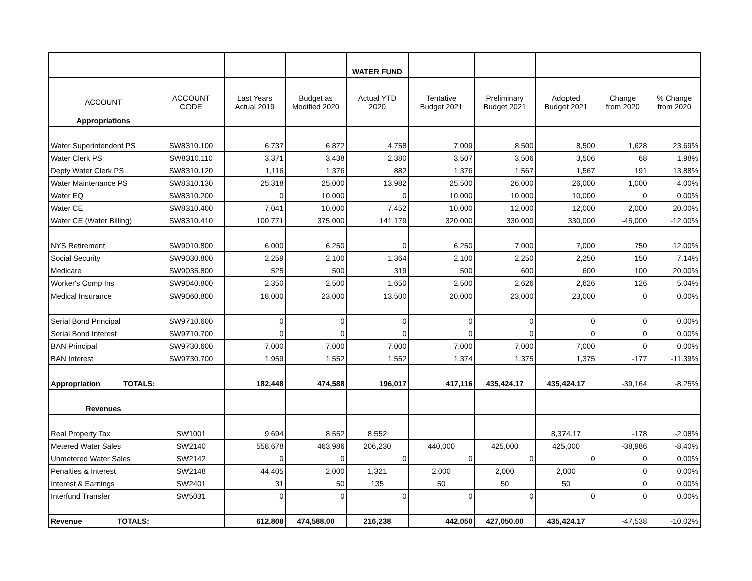| | | | | WATER FUND | | | | | |
| ACCOUNT | ACCOUNT CODE | Last Years Actual 2019 | Budget as Modified 2020 | Actual YTD 2020 | Tentative Budget 2021 | Preliminary Budget 2021 | Adopted Budget 2021 | Change from 2020 | % Change from 2020 |
| Appropriations | | | | | | | | | |
| Water Superintendent PS | SW8310.100 | 6,737 | 6,872 | 4,758 | 7,009 | 8,500 | 8,500 | 1,628 | 23.69% |
| Water Clerk PS | SW8310.110 | 3,371 | 3,438 | 2,380 | 3,507 | 3,506 | 3,506 | 68 | 1.98% |
| Depty Water Clerk PS | SW8310.120 | 1,116 | 1,376 | 882 | 1,376 | 1,567 | 1,567 | 191 | 13.88% |
| Water Maintenance PS | SW8310.130 | 25,318 | 25,000 | 13,982 | 25,500 | 26,000 | 26,000 | 1,000 | 4.00% |
| Water EQ | SW8310.200 | 0 | 10,000 | 0 | 10,000 | 10,000 | 10,000 | 0 | 0.00% |
| Water CE | SW8310.400 | 7,041 | 10,000 | 7,452 | 10,000 | 12,000 | 12,000 | 2,000 | 20.00% |
| Water CE (Water Billing) | SW8310.410 | 100,771 | 375,000 | 141,179 | 320,000 | 330,000 | 330,000 | -45,000 | -12.00% |
| NYS Retirement | SW9010.800 | 6,000 | 6,250 | 0 | 6,250 | 7,000 | 7,000 | 750 | 12.00% |
| Social Security | SW9030.800 | 2,259 | 2,100 | 1,364 | 2,100 | 2,250 | 2,250 | 150 | 7.14% |
| Medicare | SW9035.800 | 525 | 500 | 319 | 500 | 600 | 600 | 100 | 20.00% |
| Worker's Comp Ins | SW9040.800 | 2,350 | 2,500 | 1,650 | 2,500 | 2,626 | 2,626 | 126 | 5.04% |
| Medical Insurance | SW9060.800 | 18,000 | 23,000 | 13,500 | 20,000 | 23,000 | 23,000 | 0 | 0.00% |
| Serial Bond Principal | SW9710.600 | 0 | 0 | 0 | 0 | 0 | 0 | 0 | 0.00% |
| Serial Bond Interest | SW9710.700 | 0 | 0 | 0 | 0 | 0 | 0 | 0 | 0.00% |
| BAN Principal | SW9730.600 | 7,000 | 7,000 | 7,000 | 7,000 | 7,000 | 7,000 | 0 | 0.00% |
| BAN Interest | SW9730.700 | 1,959 | 1,552 | 1,552 | 1,374 | 1,375 | 1,375 | -177 | -11.39% |
| Appropriation TOTALS: | | 182,448 | 474,588 | 196,017 | 417,116 | 435,424.17 | 435,424.17 | -39,164 | -8.25% |
| Revenues | | | | | | | | | |
| Real Property Tax | SW1001 | 9,694 | 8,552 | 8,552 | | | 8,374.17 | -178 | -2.08% |
| Metered Water Sales | SW2140 | 558,678 | 463,986 | 206,230 | 440,000 | 425,000 | 425,000 | -38,986 | -8.40% |
| Unmetered Water Sales | SW2142 | 0 | 0 | 0 | 0 | 0 | 0 | 0 | 0.00% |
| Penalties & Interest | SW2148 | 44,405 | 2,000 | 1,321 | 2,000 | 2,000 | 2,000 | 0 | 0.00% |
| Interest & Earnings | SW2401 | 31 | 50 | 135 | 50 | 50 | 50 | 0 | 0.00% |
| Interfund Transfer | SW5031 | 0 | 0 | 0 | 0 | 0 | 0 | 0 | 0.00% |
| Revenue TOTALS: | | 612,808 | 474,588.00 | 216,238 | 442,050 | 427,050.00 | 435,424.17 | -47,538 | -10.02% |